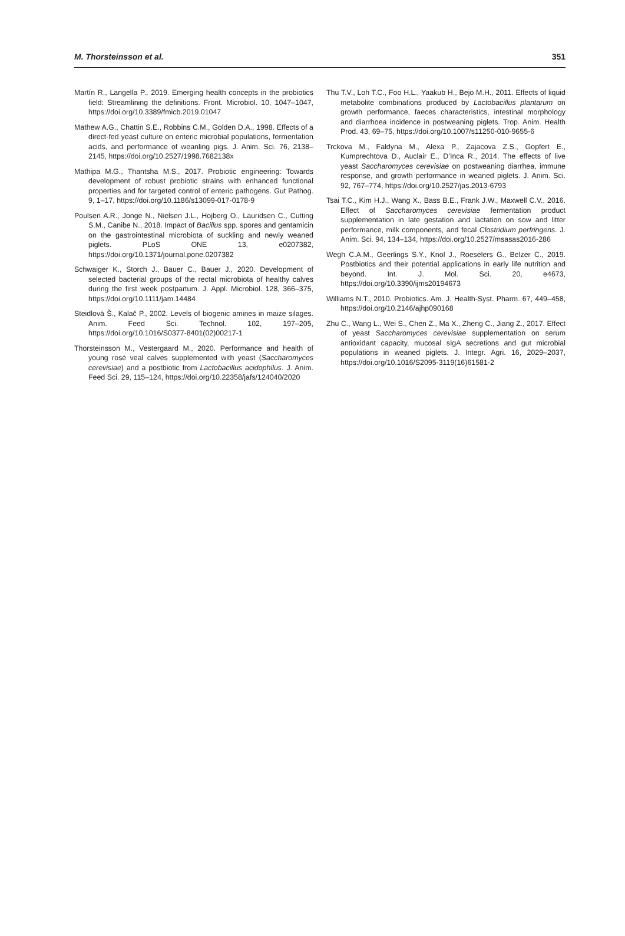M. Thorsteinsson et al. 351
Martín R., Langella P., 2019. Emerging health concepts in the probiotics field: Streamlining the definitions. Front. Microbiol. 10, 1047–1047, https://doi.org/10.3389/fmicb.2019.01047
Mathew A.G., Chattin S.E., Robbins C.M., Golden D.A., 1998. Effects of a direct-fed yeast culture on enteric microbial populations, fermentation acids, and performance of weanling pigs. J. Anim. Sci. 76, 2138–2145, https://doi.org/10.2527/1998.7682138x
Mathipa M.G., Thantsha M.S., 2017. Probiotic engineering: Towards development of robust probiotic strains with enhanced functional properties and for targeted control of enteric pathogens. Gut Pathog. 9, 1–17, https://doi.org/10.1186/s13099-017-0178-9
Poulsen A.R., Jonge N., Nielsen J.L., Hojberg O., Lauridsen C., Cutting S.M., Canibe N., 2018. Impact of Bacillus spp. spores and gentamicin on the gastrointestinal microbiota of suckling and newly weaned piglets. PLoS ONE 13, e0207382, https://doi.org/10.1371/journal.pone.0207382
Schwaiger K., Storch J., Bauer C., Bauer J., 2020. Development of selected bacterial groups of the rectal microbiota of healthy calves during the first week postpartum. J. Appl. Microbiol. 128, 366–375, https://doi.org/10.1111/jam.14484
Steidlová Š., Kalač P., 2002. Levels of biogenic amines in maize silages. Anim. Feed Sci. Technol. 102, 197–205, https://doi.org/10.1016/S0377-8401(02)00217-1
Thorsteinsson M., Vestergaard M., 2020. Performance and health of young rosé veal calves supplemented with yeast (Saccharomyces cerevisiae) and a postbiotic from Lactobacillus acidophilus. J. Anim. Feed Sci. 29, 115–124, https://doi.org/10.22358/jafs/124040/2020
Thu T.V., Loh T.C., Foo H.L., Yaakub H., Bejo M.H., 2011. Effects of liquid metabolite combinations produced by Lactobacillus plantarum on growth performance, faeces characteristics, intestinal morphology and diarrhoea incidence in postweaning piglets. Trop. Anim. Health Prod. 43, 69–75, https://doi.org/10.1007/s11250-010-9655-6
Trckova M., Faldyna M., Alexa P., Zajacova Z.S., Gopfert E., Kumprechtova D., Auclair E., D’Inca R., 2014. The effects of live yeast Saccharomyces cerevisiae on postweaning diarrhea, immune response, and growth performance in weaned piglets. J. Anim. Sci. 92, 767–774, https://doi.org/10.2527/jas.2013-6793
Tsai T.C., Kim H.J., Wang X., Bass B.E., Frank J.W., Maxwell C.V., 2016. Effect of Saccharomyces cerevisiae fermentation product supplementation in late gestation and lactation on sow and litter performance, milk components, and fecal Clostridium perfringens. J. Anim. Sci. 94, 134–134, https://doi.org/10.2527/msasas2016-286
Wegh C.A.M., Geerlings S.Y., Knol J., Roeselers G., Belzer C., 2019. Postbiotics and their potential applications in early life nutrition and beyond. Int. J. Mol. Sci. 20, e4673, https://doi.org/10.3390/ijms20194673
Williams N.T., 2010. Probiotics. Am. J. Health-Syst. Pharm. 67, 449–458, https://doi.org/10.2146/ajhp090168
Zhu C., Wang L., Wei S., Chen Z., Ma X., Zheng C., Jiang Z., 2017. Effect of yeast Saccharomyces cerevisiae supplementation on serum antioxidant capacity, mucosal sIgA secretions and gut microbial populations in weaned piglets. J. Integr. Agri. 16, 2029–2037, https://doi.org/10.1016/S2095-3119(16)61581-2